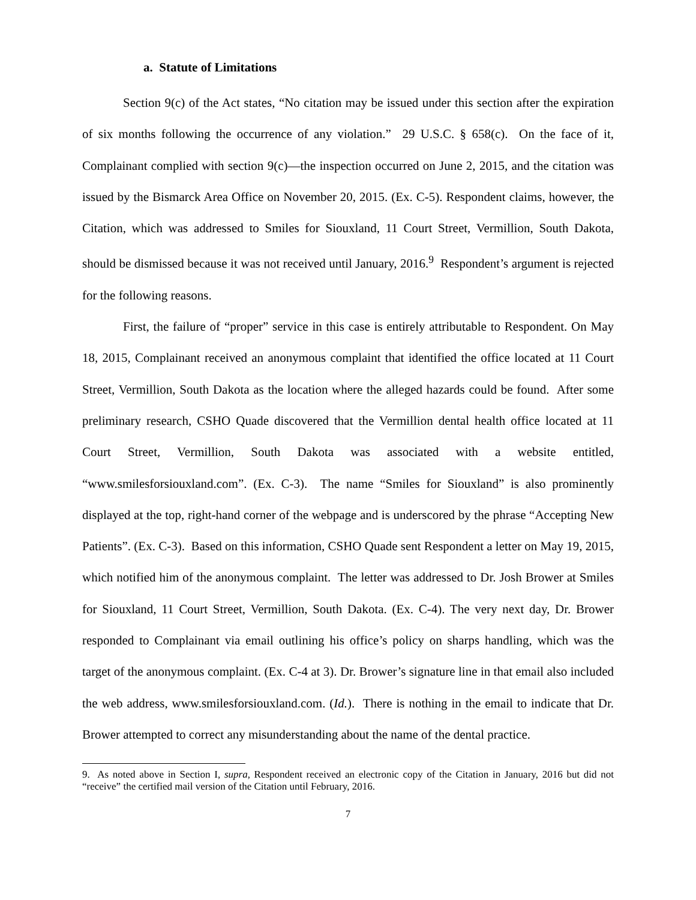a. Statute of Limitations
Section 9(c) of the Act states, “No citation may be issued under this section after the expiration of six months following the occurrence of any violation.” 29 U.S.C. § 658(c). On the face of it, Complainant complied with section 9(c)—the inspection occurred on June 2, 2015, and the citation was issued by the Bismarck Area Office on November 20, 2015. (Ex. C-5). Respondent claims, however, the Citation, which was addressed to Smiles for Siouxland, 11 Court Street, Vermillion, South Dakota, should be dismissed because it was not received until January, 2016.<sup>9</sup> Respondent’s argument is rejected for the following reasons.
First, the failure of “proper” service in this case is entirely attributable to Respondent. On May 18, 2015, Complainant received an anonymous complaint that identified the office located at 11 Court Street, Vermillion, South Dakota as the location where the alleged hazards could be found. After some preliminary research, CSHO Quade discovered that the Vermillion dental health office located at 11 Court Street, Vermillion, South Dakota was associated with a website entitled, “www.smilesforsiouxland.com”. (Ex. C-3). The name “Smiles for Siouxland” is also prominently displayed at the top, right-hand corner of the webpage and is underscored by the phrase “Accepting New Patients”. (Ex. C-3). Based on this information, CSHO Quade sent Respondent a letter on May 19, 2015, which notified him of the anonymous complaint. The letter was addressed to Dr. Josh Brower at Smiles for Siouxland, 11 Court Street, Vermillion, South Dakota. (Ex. C-4). The very next day, Dr. Brower responded to Complainant via email outlining his office’s policy on sharps handling, which was the target of the anonymous complaint. (Ex. C-4 at 3). Dr. Brower’s signature line in that email also included the web address, www.smilesforsiouxland.com. (Id.). There is nothing in the email to indicate that Dr. Brower attempted to correct any misunderstanding about the name of the dental practice.
9. As noted above in Section I, supra, Respondent received an electronic copy of the Citation in January, 2016 but did not “receive” the certified mail version of the Citation until February, 2016.
7